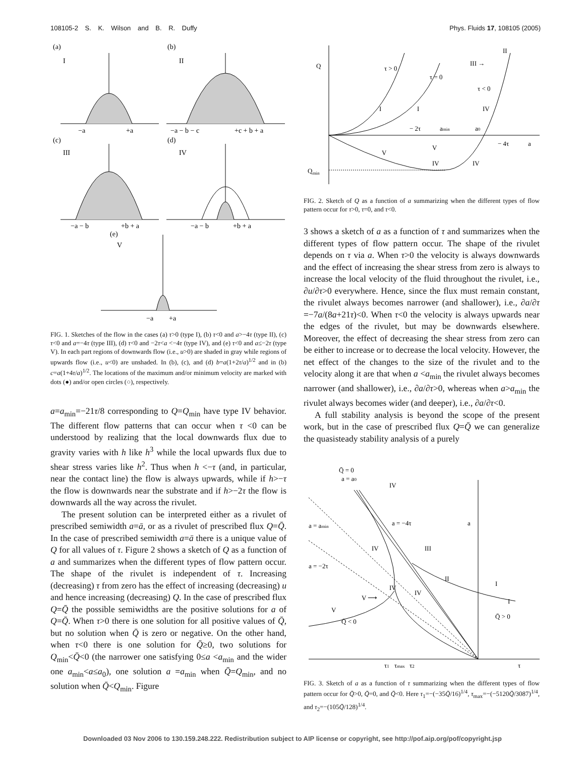108105-2 S. K. Wilson and B. R. Duffy Phys. Fluids 17, 108105 (2005)
(a)
I
−a
+a
(b)
II
−a − b − c
+c + b + a
(c)
III
−a − b
+b + a
(d)
IV
−a − b
+b + a
(e)
V
−a
+a
FIG. 1. Sketches of the flow in the cases (a) τ>0 (type I), (b) τ<0 and a>−4τ (type II), (c) τ<0 and a=−4τ (type III), (d) τ<0 and −2τ<a <−4τ (type IV), and (e) τ<0 and a≤−2τ (type V). In each part regions of downwards flow (i.e., u>0) are shaded in gray while regions of upwards flow (i.e., u<0) are unshaded. In (b), (c), and (d) b=a(1+2τ/a)<sup>1/2</sup> and in (b) c=a(1+4τ/a)<sup>1/2</sup>. The locations of the maximum and/or minimum velocity are marked with dots (●) and/or open circles (○), respectively.
a=a<sub>min</sub>=−21τ/8 corresponding to Q=Q<sub>min</sub> have type IV behavior. The different flow patterns that can occur when τ <0 can be understood by realizing that the local downwards flux due to gravity varies with h like h<sup>3</sup> while the local upwards flux due to shear stress varies like h<sup>2</sup>. Thus when h <−τ (and, in particular, near the contact line) the flow is always upwards, while if h>−τ the flow is downwards near the substrate and if h>−2τ the flow is downwards all the way across the rivulet.
The present solution can be interpreted either as a rivulet of prescribed semiwidth a=ā, or as a rivulet of prescribed flux Q=Q̄. In the case of prescribed semiwidth a=ā there is a unique value of Q for all values of τ. Figure 2 shows a sketch of Q as a function of a and summarizes when the different types of flow pattern occur. The shape of the rivulet is independent of τ. Increasing (decreasing) τ from zero has the effect of increasing (decreasing) u and hence increasing (decreasing) Q. In the case of prescribed flux Q=Q̄ the possible semiwidths are the positive solutions for a of Q=Q̄. When τ>0 there is one solution for all positive values of Q̄, but no solution when Q̄ is zero or negative. On the other hand, when τ<0 there is one solution for Q̄≥0, two solutions for Q<sub>min</sub><Q̄<0 (the narrower one satisfying 0≤a <a<sub>min</sub> and the wider one a<sub>min</sub><a≤a<sub>0</sub>), one solution a =a<sub>min</sub> when Q̄=Q<sub>min</sub>, and no solution when Q̄<Q<sub>min</sub>. Figure
Q
Qmin
τ > 0
τ = 0
τ < 0
II
III →
I
I
IV
− 2τ
amin
a0
− 4τ
a
V
V
IV
IV
FIG. 2. Sketch of Q as a function of a summarizing when the different types of flow pattern occur for τ>0, τ=0, and τ<0.
3 shows a sketch of a as a function of τ and summarizes when the different types of flow pattern occur. The shape of the rivulet depends on τ via a. When τ>0 the velocity is always downwards and the effect of increasing the shear stress from zero is always to increase the local velocity of the fluid throughout the rivulet, i.e., ∂u/∂τ>0 everywhere. Hence, since the flux must remain constant, the rivulet always becomes narrower (and shallower), i.e., ∂a/∂τ =−7a/(8a+21τ)<0. When τ<0 the velocity is always upwards near the edges of the rivulet, but may be downwards elsewhere. Moreover, the effect of decreasing the shear stress from zero can be either to increase or to decrease the local velocity. However, the net effect of the changes to the size of the rivulet and to the velocity along it are that when a <a<sub>min</sub> the rivulet always becomes narrower (and shallower), i.e., ∂a/∂τ>0, whereas when a>a<sub>min</sub> the rivulet always becomes wider (and deeper), i.e., ∂a/∂τ<0.
A full stability analysis is beyond the scope of the present work, but in the case of prescribed flux Q=Q̄ we can generalize the quasisteady stability analysis of a purely
Q̄ = 0
a = a0
IV
a = amin
a = −4τ
a
IV
III
a = −2τ
II
IV
IV
I
I
V ⟶
V
Q̄ < 0
Q̄ > 0
τ1
τmax
τ2
τ
FIG. 3. Sketch of a as a function of τ summarizing when the different types of flow pattern occur for Q̄>0, Q̄=0, and Q̄<0. Here τ<sub>1</sub>=−(−35Q̄/16)<sup>1/4</sup>, τ<sub>max</sub>=−(−5120Q̄/3087)<sup>1/4</sup>, and τ<sub>2</sub>=−(105Q̄/128)<sup>1/4</sup>.
Downloaded 03 Nov 2006 to 130.159.248.222. Redistribution subject to AIP license or copyright, see http://pof.aip.org/pof/copyright.jsp